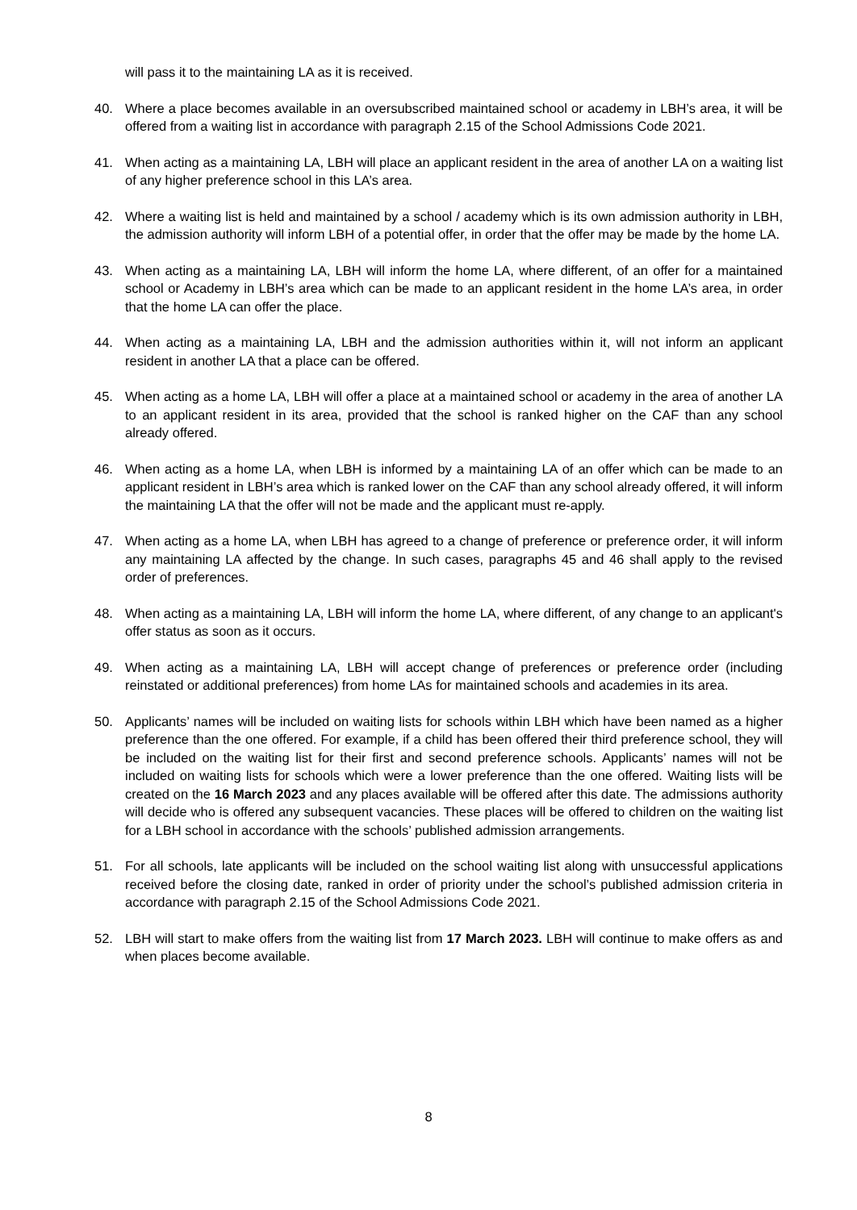will pass it to the maintaining LA as it is received.
40. Where a place becomes available in an oversubscribed maintained school or academy in LBH’s area, it will be offered from a waiting list in accordance with paragraph 2.15 of the School Admissions Code 2021.
41. When acting as a maintaining LA, LBH will place an applicant resident in the area of another LA on a waiting list of any higher preference school in this LA’s area.
42. Where a waiting list is held and maintained by a school / academy which is its own admission authority in LBH, the admission authority will inform LBH of a potential offer, in order that the offer may be made by the home LA.
43. When acting as a maintaining LA, LBH will inform the home LA, where different, of an offer for a maintained school or Academy in LBH’s area which can be made to an applicant resident in the home LA’s area, in order that the home LA can offer the place.
44. When acting as a maintaining LA, LBH and the admission authorities within it, will not inform an applicant resident in another LA that a place can be offered.
45. When acting as a home LA, LBH will offer a place at a maintained school or academy in the area of another LA to an applicant resident in its area, provided that the school is ranked higher on the CAF than any school already offered.
46. When acting as a home LA, when LBH is informed by a maintaining LA of an offer which can be made to an applicant resident in LBH’s area which is ranked lower on the CAF than any school already offered, it will inform the maintaining LA that the offer will not be made and the applicant must re-apply.
47. When acting as a home LA, when LBH has agreed to a change of preference or preference order, it will inform any maintaining LA affected by the change. In such cases, paragraphs 45 and 46 shall apply to the revised order of preferences.
48. When acting as a maintaining LA, LBH will inform the home LA, where different, of any change to an applicant's offer status as soon as it occurs.
49. When acting as a maintaining LA, LBH will accept change of preferences or preference order (including reinstated or additional preferences) from home LAs for maintained schools and academies in its area.
50. Applicants’ names will be included on waiting lists for schools within LBH which have been named as a higher preference than the one offered. For example, if a child has been offered their third preference school, they will be included on the waiting list for their first and second preference schools. Applicants’ names will not be included on waiting lists for schools which were a lower preference than the one offered. Waiting lists will be created on the 16 March 2023 and any places available will be offered after this date. The admissions authority will decide who is offered any subsequent vacancies. These places will be offered to children on the waiting list for a LBH school in accordance with the schools’ published admission arrangements.
51. For all schools, late applicants will be included on the school waiting list along with unsuccessful applications received before the closing date, ranked in order of priority under the school’s published admission criteria in accordance with paragraph 2.15 of the School Admissions Code 2021.
52. LBH will start to make offers from the waiting list from 17 March 2023. LBH will continue to make offers as and when places become available.
8